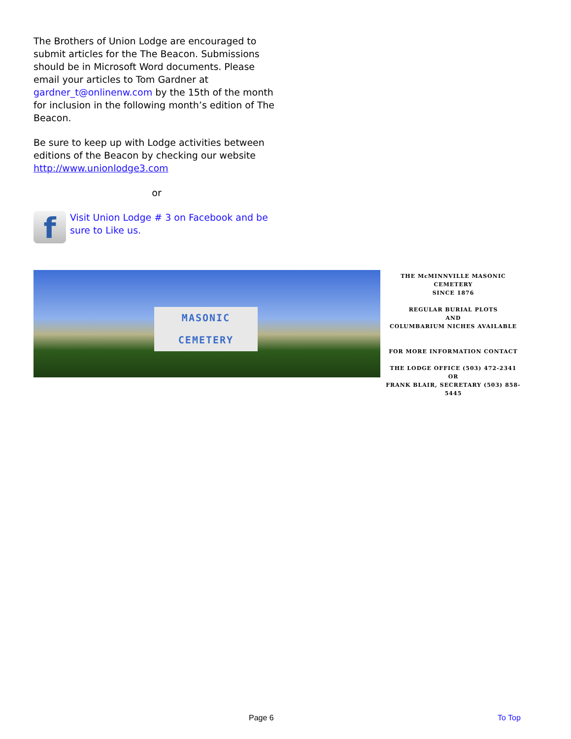The Brothers of Union Lodge are encouraged to submit articles for the The Beacon. Submissions should be in Microsoft Word documents. Please email your articles to Tom Gardner at gardner_t@onlinenw.com by the 15th of the month for inclusion in the following month’s edition of The Beacon.
Be sure to keep up with Lodge activities between editions of the Beacon by checking our website http://www.unionlodge3.com
or
f
Visit Union Lodge # 3 on Facebook and be sure to Like us.
MASONIC
CEMETERY
THE McMINNVILLE MASONIC CEMETERY
SINCE 1876
REGULAR BURIAL PLOTS
AND
COLUMBARIUM NICHES AVAILABLE
FOR MORE INFORMATION CONTACT
THE LODGE OFFICE (503) 472-2341
OR
FRANK BLAIR, SECRETARY (503) 858-5445
Page 6 To Top